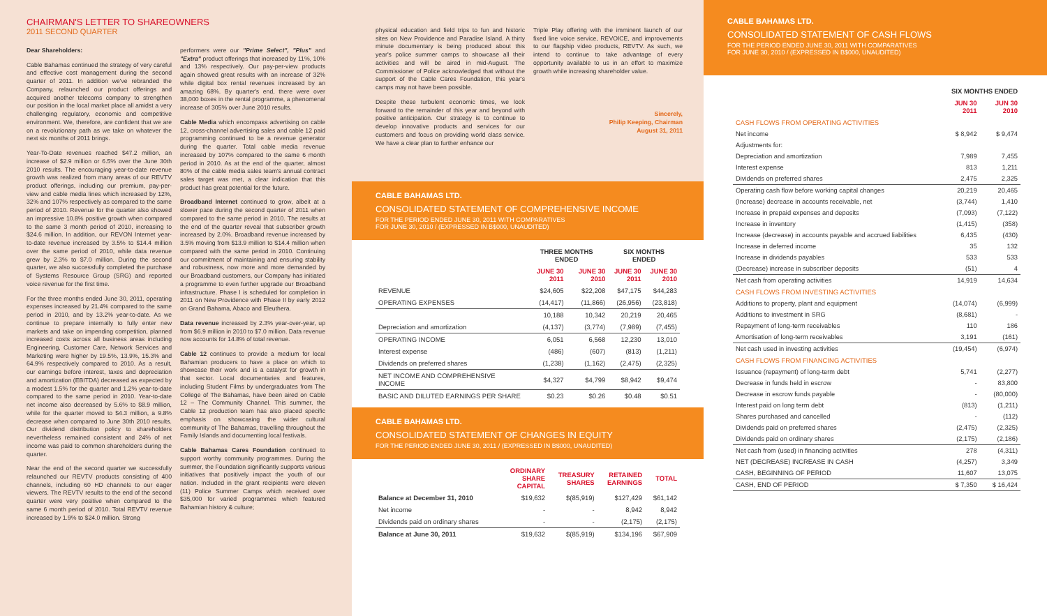CHAIRMAN'S LETTER TO SHAREOWNERS
2011 SECOND QUARTER
Dear Shareholders:
Cable Bahamas continued the strategy of very careful and effective cost management during the second quarter of 2011. In addition we've rebranded the Company, relaunched our product offerings and acquired another telecoms company to strengthen our position in the local market place all amidst a very challenging regulatory, economic and competitive environment. We, therefore, are confident that we are on a revolutionary path as we take on whatever the next six months of 2011 brings.
Year-To-Date revenues reached $47.2 million, an increase of $2.9 million or 6.5% over the June 30th 2010 results. The encouraging year-to-date revenue growth was realized from many areas of our REVTV product offerings, including our premium, pay-per-view and cable media lines which increased by 12%, 32% and 107% respectively as compared to the same period of 2010. Revenue for the quarter also showed an impressive 10.8% positive growth when compared to the same 3 month period of 2010, increasing to $24.6 million. In addition, our REVON Internet year-to-date revenue increased by 3.5% to $14.4 million over the same period of 2010, while data revenue grew by 2.3% to $7.0 million. During the second quarter, we also successfully completed the purchase of Systems Resource Group (SRG) and reported voice revenue for the first time.
For the three months ended June 30, 2011, operating expenses increased by 21.4% compared to the same period in 2010, and by 13.2% year-to-date. As we continue to prepare internally to fully enter new markets and take on impending competition, planned increased costs across all business areas including Engineering, Customer Care, Network Services and Marketing were higher by 19.5%, 13.9%, 15.3% and 64.9% respectively compared to 2010. As a result, our earnings before interest, taxes and depreciation and amortization (EBITDA) decreased as expected by a modest 1.5% for the quarter and 1.2% year-to-date compared to the same period in 2010. Year-to-date net income also decreased by 5.6% to $8.9 million, while for the quarter moved to $4.3 million, a 9.8% decrease when compared to June 30th 2010 results. Our dividend distribution policy to shareholders nevertheless remained consistent and 24% of net income was paid to common shareholders during the quarter.
Near the end of the second quarter we successfully relaunched our REVTV products consisting of 400 channels, including 60 HD channels to our eager viewers. The REVTV results to the end of the second quarter were very positive when compared to the same 6 month period of 2010. Total REVTV revenue increased by 1.9% to $24.0 million. Strong
performers were our "Prime Select", "Plus" and "Extra" product offerings that increased by 11%, 10% and 13% respectively. Our pay-per-view products again showed great results with an increase of 32% while digital box rental revenues increased by an amazing 68%. By quarter's end, there were over 38,000 boxes in the rental programme, a phenomenal increase of 305% over June 2010 results.
Cable Media which encompass advertising on cable 12, cross-channel advertising sales and cable 12 paid programming continued to be a revenue generator during the quarter. Total cable media revenue increased by 107% compared to the same 6 month period in 2010. As at the end of the quarter, almost 80% of the cable media sales team's annual contract sales target was met, a clear indication that this product has great potential for the future.
Broadband Internet continued to grow, albeit at a slower pace during the second quarter of 2011 when compared to the same period in 2010. The results at the end of the quarter reveal that subscriber growth increased by 2.0%. Broadband revenue increased by 3.5% moving from $13.9 million to $14.4 million when compared with the same period in 2010. Continuing our commitment of maintaining and ensuring stability and robustness, now more and more demanded by our Broadband customers, our Company has initiated a programme to even further upgrade our Broadband infrastructure. Phase I is scheduled for completion in 2011 on New Providence with Phase II by early 2012 on Grand Bahama, Abaco and Eleuthera.
Data revenue increased by 2.3% year-over-year, up from $6.9 million in 2010 to $7.0 million. Data revenue now accounts for 14.8% of total revenue.
Cable 12 continues to provide a medium for local Bahamian producers to have a place on which to showcase their work and is a catalyst for growth in that sector. Local documentaries and features, including Student Films by undergraduates from The College of The Bahamas, have been aired on Cable 12 – The Community Channel. This summer, the Cable 12 production team has also placed specific emphasis on showcasing the wider cultural community of The Bahamas, travelling throughout the Family Islands and documenting local festivals.
Cable Bahamas Cares Foundation continued to support worthy community programmes. During the summer, the Foundation significantly supports various initiatives that positively impact the youth of our nation. Included in the grant recipients were eleven (11) Police Summer Camps which received over $35,000 for varied programmes which featured Bahamian history & culture;
physical education and field trips to fun and historic sites on New Providence and Paradise Island. A thirty minute documentary is being produced about this year's police summer camps to showcase all their activities and will be aired in mid-August. The Commissioner of Police acknowledged that without the support of the Cable Cares Foundation, this year's camps may not have been possible.
Despite these turbulent economic times, we look forward to the remainder of this year and beyond with positive anticipation. Our strategy is to continue to develop innovative products and services for our customers and focus on providing world class service. We have a clear plan to further enhance our
Triple Play offering with the imminent launch of our fixed line voice service, REVOICE, and improvements to our flagship video products, REVTV. As such, we intend to continue to take advantage of every opportunity available to us in an effort to maximize growth while increasing shareholder value.
Sincerely,
Philip Keeping, Chairman
August 31, 2011
CABLE BAHAMAS LTD.
CONSOLIDATED STATEMENT OF COMPREHENSIVE INCOME
FOR THE PERIOD ENDED JUNE 30, 2011 WITH COMPARATIVES
FOR JUNE 30, 2010 / (EXPRESSED IN B$000, UNAUDITED)
| | THREE MONTHS ENDED | | SIX MONTHS ENDED | |
| --- | --- | --- | --- | --- |
| | JUNE 30 2011 | JUNE 30 2010 | JUNE 30 2011 | JUNE 30 2010 |
| REVENUE | $24,605 | $22,208 | $47,175 | $44,283 |
| OPERATING EXPENSES | (14,417) | (11,866) | (26,956) | (23,818) |
| | 10,188 | 10,342 | 20,219 | 20,465 |
| Depreciation and amortization | (4,137) | (3,774) | (7,989) | (7,455) |
| OPERATING INCOME | 6,051 | 6,568 | 12,230 | 13,010 |
| Interest expense | (486) | (607) | (813) | (1,211) |
| Dividends on preferred shares | (1,238) | (1,162) | (2,475) | (2,325) |
| NET INCOME AND COMPREHENSIVE INCOME | $4,327 | $4,799 | $8,942 | $9,474 |
| BASIC AND DILUTED EARNINGS PER SHARE | $0.23 | $0.26 | $0.48 | $0.51 |
CABLE BAHAMAS LTD.
CONSOLIDATED STATEMENT OF CHANGES IN EQUITY
FOR THE PERIOD ENDED JUNE 30, 2011 / (EXPRESSED IN B$000, UNAUDITED)
| | ORDINARY SHARE CAPITAL | TREASURY SHARES | RETAINED EARNINGS | TOTAL |
| --- | --- | --- | --- | --- |
| Balance at December 31, 2010 | $19,632 | $(85,919) | $127,429 | $61,142 |
| Net income | - | - | 8,942 | 8,942 |
| Dividends paid on ordinary shares | - | - | (2,175) | (2,175) |
| Balance at June 30, 2011 | $19,632 | $(85,919) | $134,196 | $67,909 |
CABLE BAHAMAS LTD.
CONSOLIDATED STATEMENT OF CASH FLOWS
FOR THE PERIOD ENDED JUNE 30, 2011 WITH COMPARATIVES
FOR JUNE 30, 2010 / (EXPRESSED IN B$000, UNAUDITED)
| | SIX MONTHS ENDED | |
| --- | --- | --- |
| | JUN 30 2011 | JUN 30 2010 |
| CASH FLOWS FROM OPERATING ACTIVITIES | | |
| Net income | $ 8,942 | $ 9,474 |
| Adjustments for: | | |
| Depreciation and amortization | 7,989 | 7,455 |
| Interest expense | 813 | 1,211 |
| Dividends on preferred shares | 2,475 | 2,325 |
| Operating cash flow before working capital changes | 20,219 | 20,465 |
| (Increase) decrease in accounts receivable, net | (3,744) | 1,410 |
| Increase in prepaid expenses and deposits | (7,093) | (7,122) |
| Increase in inventory | (1,415) | (358) |
| Increase (decrease) in accounts payable and accrued liabilities | 6,435 | (430) |
| Increase in deferred income | 35 | 132 |
| Increase in dividends payables | 533 | 533 |
| (Decrease) increase in subscriber deposits | (51) | 4 |
| Net cash from operating activities | 14,919 | 14,634 |
| CASH FLOWS FROM INVESTING ACTIVITIES | | |
| Additions to property, plant and equipment | (14,074) | (6,999) |
| Additions to investment in SRG | (8,681) | - |
| Repayment of long-term receivables | 110 | 186 |
| Amortisation of long-term receivables | 3,191 | (161) |
| Net cash used in investing activities | (19,454) | (6,974) |
| CASH FLOWS FROM FINANCING ACTIVITIES | | |
| Issuance (repayment) of long-term debt | 5,741 | (2,277) |
| Decrease in funds held in escrow | - | 83,800 |
| Decrease in escrow funds payable | - | (80,000) |
| Interest paid on long term debt | (813) | (1,211) |
| Shares purchased and cancelled | - | (112) |
| Dividends paid on preferred shares | (2,475) | (2,325) |
| Dividends paid on ordinary shares | (2,175) | (2,186) |
| Net cash from (used) in financing activities | 278 | (4,311) |
| NET (DECREASE) INCREASE IN CASH | (4,257) | 3,349 |
| CASH, BEGINNING OF PERIOD | 11,607 | 13,075 |
| CASH, END OF PERIOD | $ 7,350 | $ 16,424 |